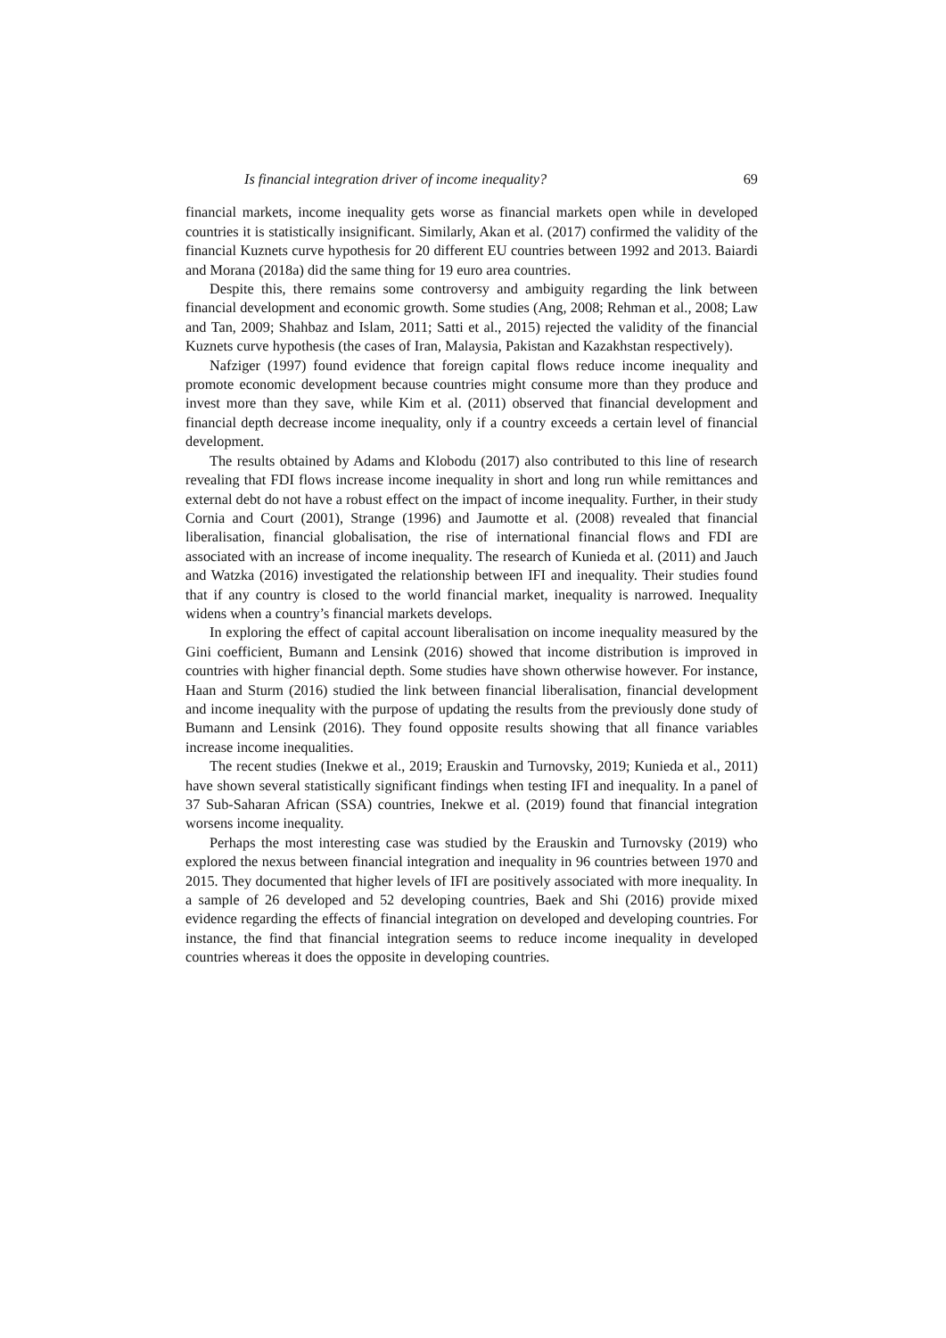Is financial integration driver of income inequality? 69
financial markets, income inequality gets worse as financial markets open while in developed countries it is statistically insignificant. Similarly, Akan et al. (2017) confirmed the validity of the financial Kuznets curve hypothesis for 20 different EU countries between 1992 and 2013. Baiardi and Morana (2018a) did the same thing for 19 euro area countries.
Despite this, there remains some controversy and ambiguity regarding the link between financial development and economic growth. Some studies (Ang, 2008; Rehman et al., 2008; Law and Tan, 2009; Shahbaz and Islam, 2011; Satti et al., 2015) rejected the validity of the financial Kuznets curve hypothesis (the cases of Iran, Malaysia, Pakistan and Kazakhstan respectively).
Nafziger (1997) found evidence that foreign capital flows reduce income inequality and promote economic development because countries might consume more than they produce and invest more than they save, while Kim et al. (2011) observed that financial development and financial depth decrease income inequality, only if a country exceeds a certain level of financial development.
The results obtained by Adams and Klobodu (2017) also contributed to this line of research revealing that FDI flows increase income inequality in short and long run while remittances and external debt do not have a robust effect on the impact of income inequality. Further, in their study Cornia and Court (2001), Strange (1996) and Jaumotte et al. (2008) revealed that financial liberalisation, financial globalisation, the rise of international financial flows and FDI are associated with an increase of income inequality. The research of Kunieda et al. (2011) and Jauch and Watzka (2016) investigated the relationship between IFI and inequality. Their studies found that if any country is closed to the world financial market, inequality is narrowed. Inequality widens when a country’s financial markets develops.
In exploring the effect of capital account liberalisation on income inequality measured by the Gini coefficient, Bumann and Lensink (2016) showed that income distribution is improved in countries with higher financial depth. Some studies have shown otherwise however. For instance, Haan and Sturm (2016) studied the link between financial liberalisation, financial development and income inequality with the purpose of updating the results from the previously done study of Bumann and Lensink (2016). They found opposite results showing that all finance variables increase income inequalities.
The recent studies (Inekwe et al., 2019; Erauskin and Turnovsky, 2019; Kunieda et al., 2011) have shown several statistically significant findings when testing IFI and inequality. In a panel of 37 Sub-Saharan African (SSA) countries, Inekwe et al. (2019) found that financial integration worsens income inequality.
Perhaps the most interesting case was studied by the Erauskin and Turnovsky (2019) who explored the nexus between financial integration and inequality in 96 countries between 1970 and 2015. They documented that higher levels of IFI are positively associated with more inequality. In a sample of 26 developed and 52 developing countries, Baek and Shi (2016) provide mixed evidence regarding the effects of financial integration on developed and developing countries. For instance, the find that financial integration seems to reduce income inequality in developed countries whereas it does the opposite in developing countries.